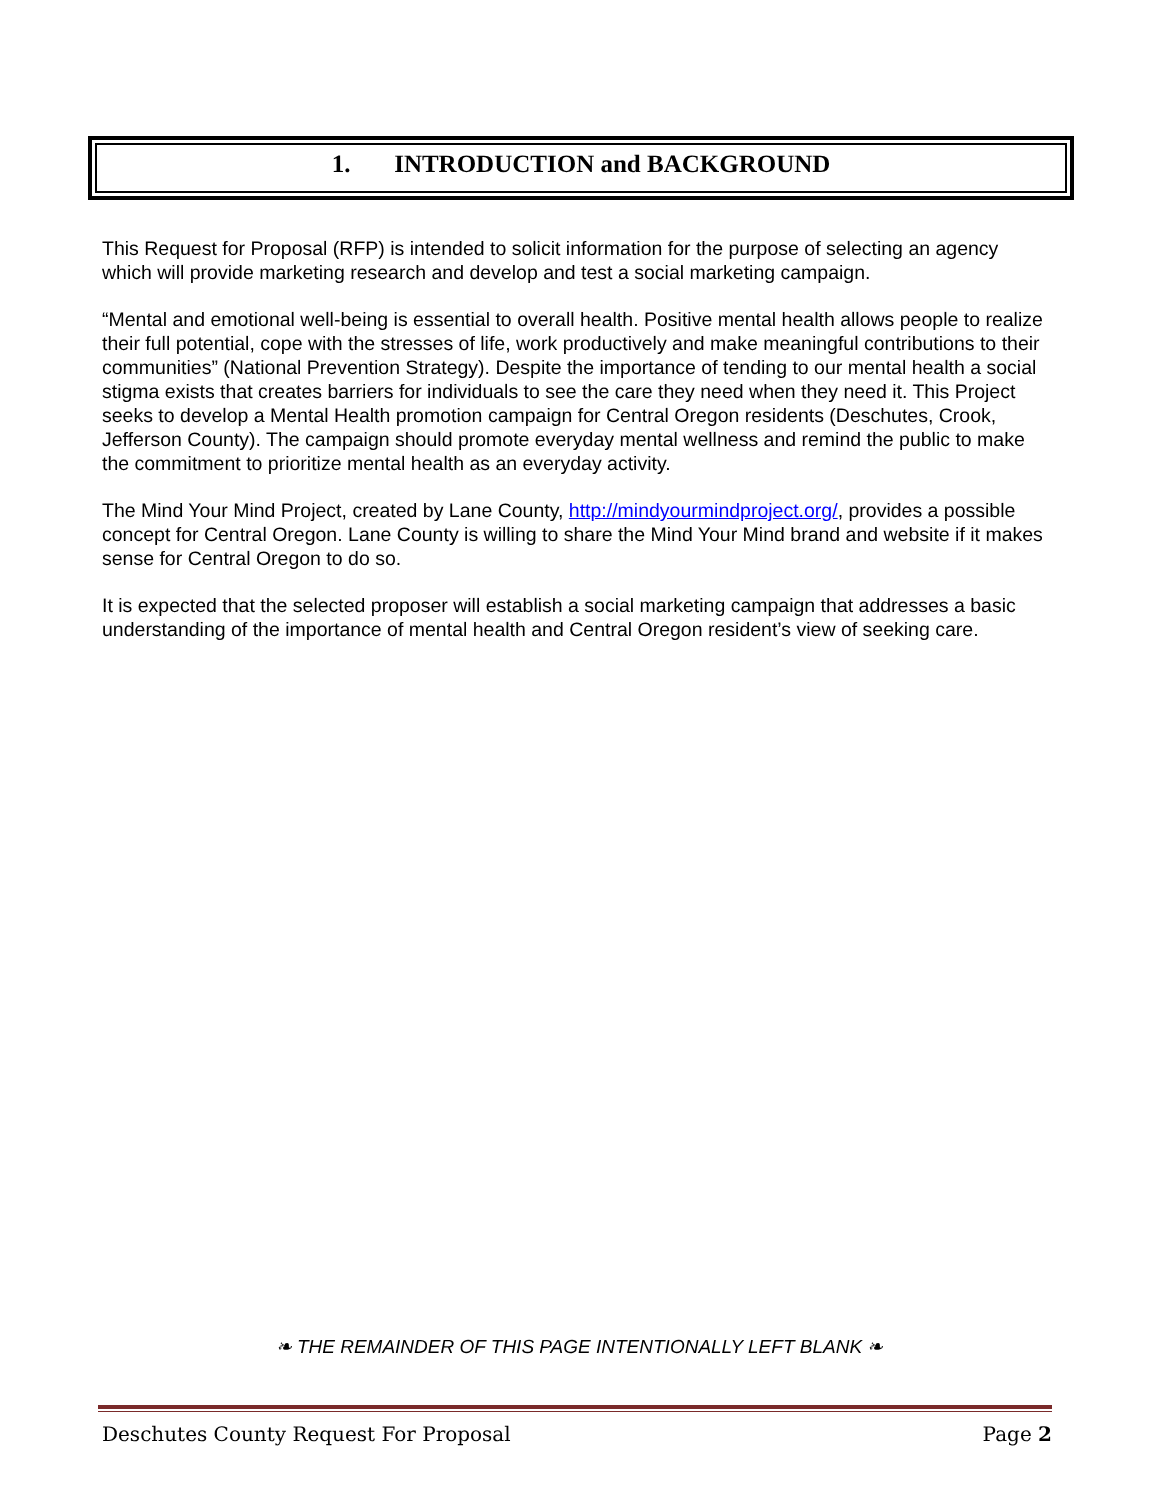1. INTRODUCTION and BACKGROUND
This Request for Proposal (RFP) is intended to solicit information for the purpose of selecting an agency which will provide marketing research and develop and test a social marketing campaign.
“Mental and emotional well-being is essential to overall health. Positive mental health allows people to realize their full potential, cope with the stresses of life, work productively and make meaningful contributions to their communities” (National Prevention Strategy). Despite the importance of tending to our mental health a social stigma exists that creates barriers for individuals to see the care they need when they need it. This Project seeks to develop a Mental Health promotion campaign for Central Oregon residents (Deschutes, Crook, Jefferson County). The campaign should promote everyday mental wellness and remind the public to make the commitment to prioritize mental health as an everyday activity.
The Mind Your Mind Project, created by Lane County, http://mindyourmindproject.org/, provides a possible concept for Central Oregon. Lane County is willing to share the Mind Your Mind brand and website if it makes sense for Central Oregon to do so.
It is expected that the selected proposer will establish a social marketing campaign that addresses a basic understanding of the importance of mental health and Central Oregon resident’s view of seeking care.
❧ THE REMAINDER OF THIS PAGE INTENTIONALLY LEFT BLANK ❧
Deschutes County Request For Proposal Page 2